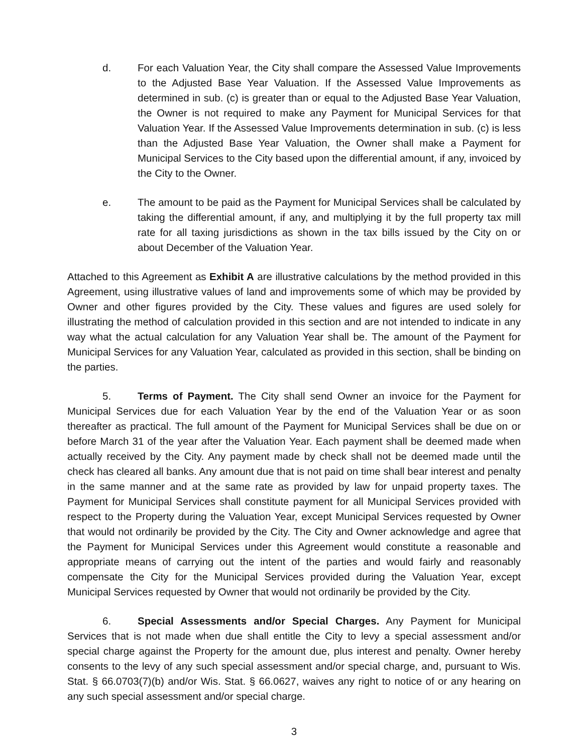d. For each Valuation Year, the City shall compare the Assessed Value Improvements to the Adjusted Base Year Valuation. If the Assessed Value Improvements as determined in sub. (c) is greater than or equal to the Adjusted Base Year Valuation, the Owner is not required to make any Payment for Municipal Services for that Valuation Year. If the Assessed Value Improvements determination in sub. (c) is less than the Adjusted Base Year Valuation, the Owner shall make a Payment for Municipal Services to the City based upon the differential amount, if any, invoiced by the City to the Owner.
e. The amount to be paid as the Payment for Municipal Services shall be calculated by taking the differential amount, if any, and multiplying it by the full property tax mill rate for all taxing jurisdictions as shown in the tax bills issued by the City on or about December of the Valuation Year.
Attached to this Agreement as Exhibit A are illustrative calculations by the method provided in this Agreement, using illustrative values of land and improvements some of which may be provided by Owner and other figures provided by the City. These values and figures are used solely for illustrating the method of calculation provided in this section and are not intended to indicate in any way what the actual calculation for any Valuation Year shall be. The amount of the Payment for Municipal Services for any Valuation Year, calculated as provided in this section, shall be binding on the parties.
5. Terms of Payment. The City shall send Owner an invoice for the Payment for Municipal Services due for each Valuation Year by the end of the Valuation Year or as soon thereafter as practical. The full amount of the Payment for Municipal Services shall be due on or before March 31 of the year after the Valuation Year. Each payment shall be deemed made when actually received by the City. Any payment made by check shall not be deemed made until the check has cleared all banks. Any amount due that is not paid on time shall bear interest and penalty in the same manner and at the same rate as provided by law for unpaid property taxes. The Payment for Municipal Services shall constitute payment for all Municipal Services provided with respect to the Property during the Valuation Year, except Municipal Services requested by Owner that would not ordinarily be provided by the City. The City and Owner acknowledge and agree that the Payment for Municipal Services under this Agreement would constitute a reasonable and appropriate means of carrying out the intent of the parties and would fairly and reasonably compensate the City for the Municipal Services provided during the Valuation Year, except Municipal Services requested by Owner that would not ordinarily be provided by the City.
6. Special Assessments and/or Special Charges. Any Payment for Municipal Services that is not made when due shall entitle the City to levy a special assessment and/or special charge against the Property for the amount due, plus interest and penalty. Owner hereby consents to the levy of any such special assessment and/or special charge, and, pursuant to Wis. Stat. § 66.0703(7)(b) and/or Wis. Stat. § 66.0627, waives any right to notice of or any hearing on any such special assessment and/or special charge.
3